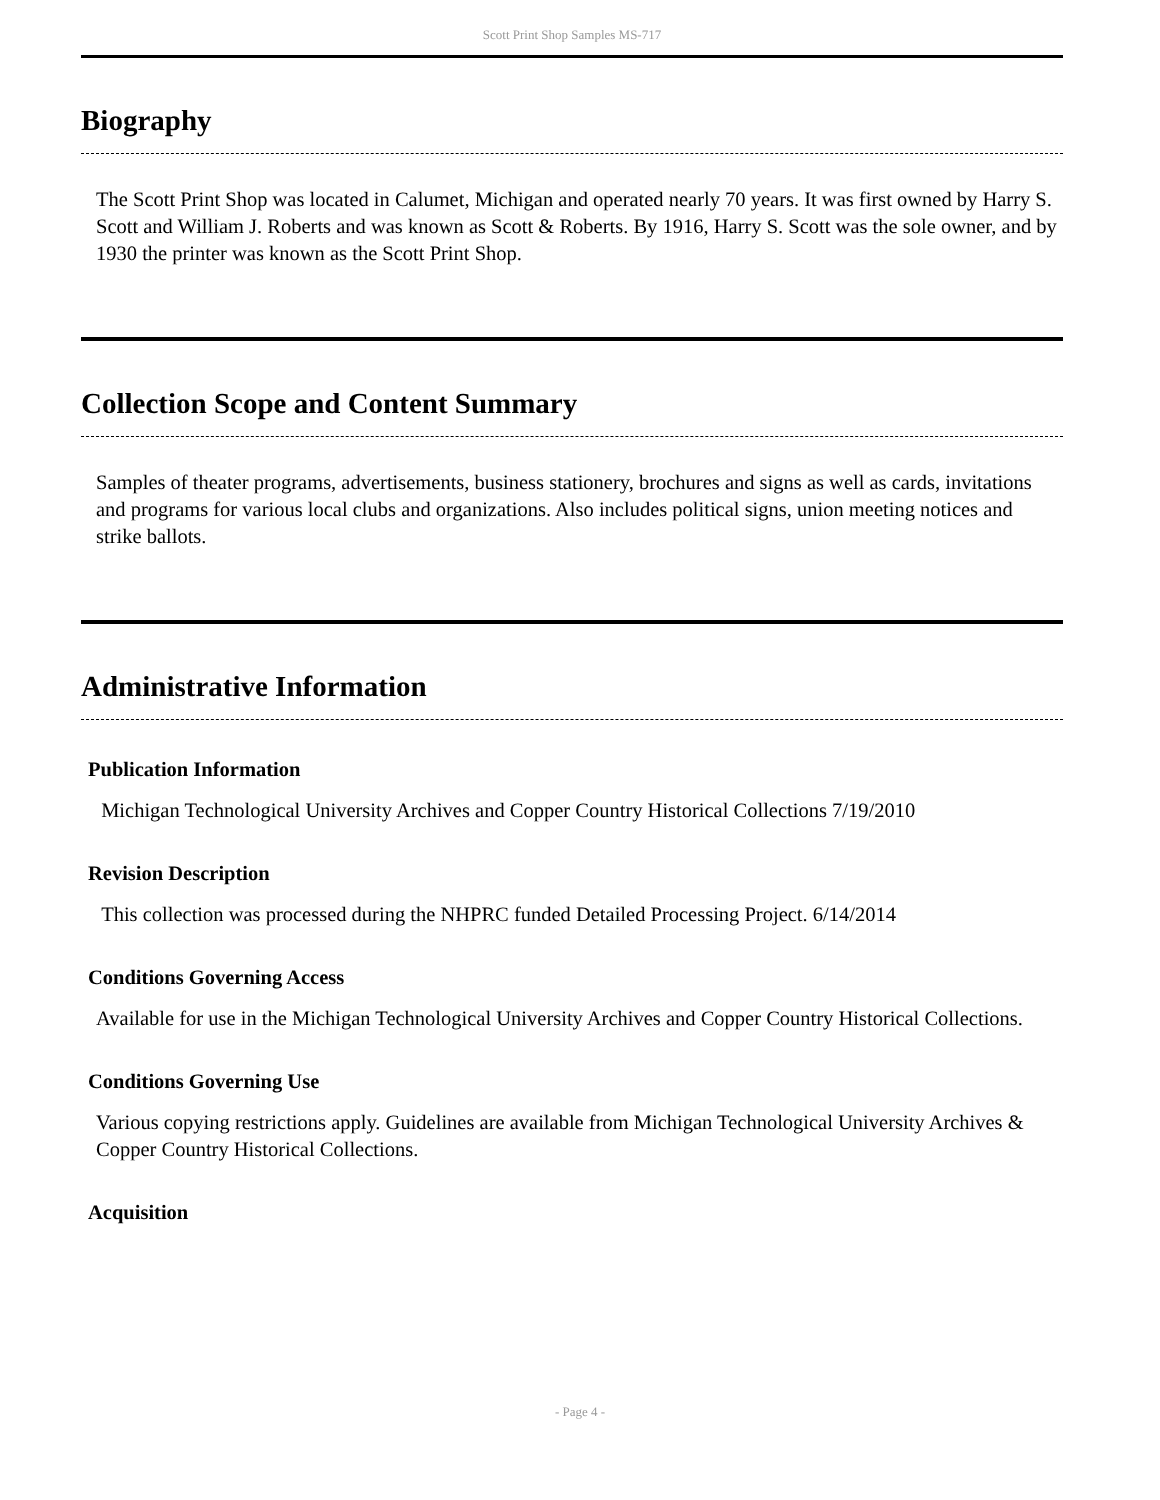Scott Print Shop Samples MS-717
Biography
The Scott Print Shop was located in Calumet, Michigan and operated nearly 70 years. It was first owned by Harry S. Scott and William J. Roberts and was known as Scott & Roberts. By 1916, Harry S. Scott was the sole owner, and by 1930 the printer was known as the Scott Print Shop.
Collection Scope and Content Summary
Samples of theater programs, advertisements, business stationery, brochures and signs as well as cards, invitations and programs for various local clubs and organizations. Also includes political signs, union meeting notices and strike ballots.
Administrative Information
Publication Information
Michigan Technological University Archives and Copper Country Historical Collections 7/19/2010
Revision Description
This collection was processed during the NHPRC funded Detailed Processing Project. 6/14/2014
Conditions Governing Access
Available for use in the Michigan Technological University Archives and Copper Country Historical Collections.
Conditions Governing Use
Various copying restrictions apply. Guidelines are available from Michigan Technological University Archives & Copper Country Historical Collections.
Acquisition
- Page 4 -